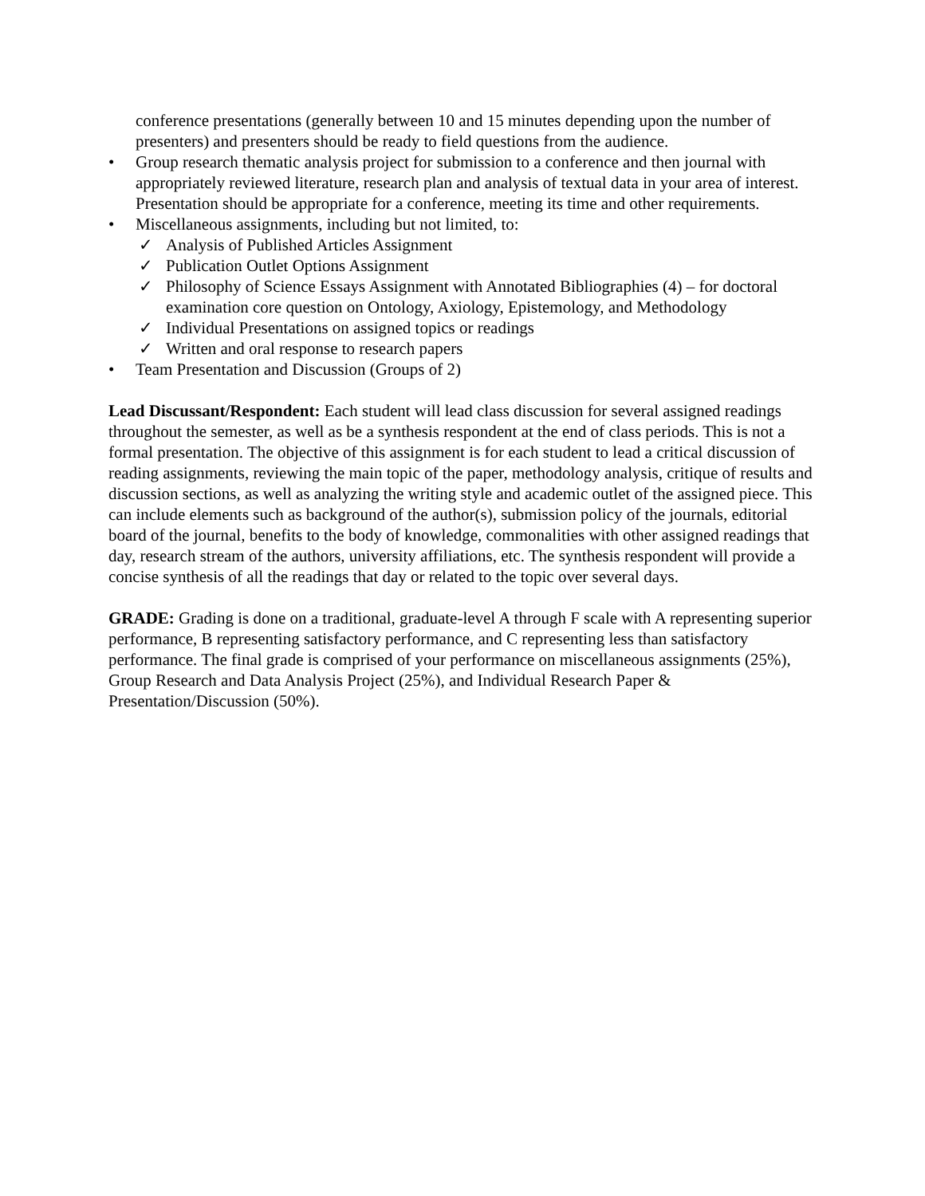conference presentations (generally between 10 and 15 minutes depending upon the number of presenters) and presenters should be ready to field questions from the audience.
• Group research thematic analysis project for submission to a conference and then journal with appropriately reviewed literature, research plan and analysis of textual data in your area of interest. Presentation should be appropriate for a conference, meeting its time and other requirements.
• Miscellaneous assignments, including but not limited, to:
✓ Analysis of Published Articles Assignment
✓ Publication Outlet Options Assignment
✓ Philosophy of Science Essays Assignment with Annotated Bibliographies (4) – for doctoral examination core question on Ontology, Axiology, Epistemology, and Methodology
✓ Individual Presentations on assigned topics or readings
✓ Written and oral response to research papers
• Team Presentation and Discussion (Groups of 2)
Lead Discussant/Respondent: Each student will lead class discussion for several assigned readings throughout the semester, as well as be a synthesis respondent at the end of class periods. This is not a formal presentation. The objective of this assignment is for each student to lead a critical discussion of reading assignments, reviewing the main topic of the paper, methodology analysis, critique of results and discussion sections, as well as analyzing the writing style and academic outlet of the assigned piece. This can include elements such as background of the author(s), submission policy of the journals, editorial board of the journal, benefits to the body of knowledge, commonalities with other assigned readings that day, research stream of the authors, university affiliations, etc. The synthesis respondent will provide a concise synthesis of all the readings that day or related to the topic over several days.
GRADE: Grading is done on a traditional, graduate-level A through F scale with A representing superior performance, B representing satisfactory performance, and C representing less than satisfactory performance. The final grade is comprised of your performance on miscellaneous assignments (25%), Group Research and Data Analysis Project (25%), and Individual Research Paper & Presentation/Discussion (50%).